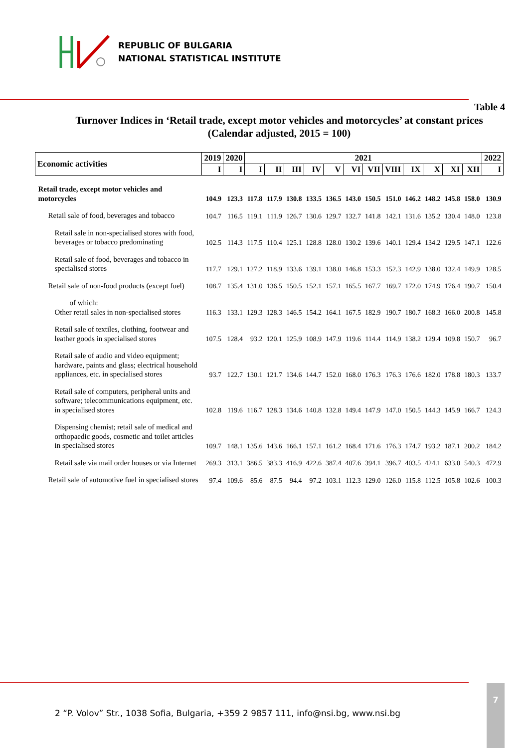REPUBLIC OF BULGARIA
NATIONAL STATISTICAL INSTITUTE
Table 4
Turnover Indices in ‘Retail trade, except motor vehicles and motorcycles’ at constant prices
(Calendar adjusted, 2015 = 100)
| Economic activities | 2019 | 2020 | 2021 | | | | | | | | | | | | 2022 |
| --- | --- | --- | --- | --- | --- | --- | --- | --- | --- | --- | --- | --- | --- | --- | --- |
| | I | I | I | II | III | IV | V | VI | VII | VIII | IX | X | XI | XII | I |
| Retail trade, except motor vehicles and motorcycles | 104.9 | 123.3 | 117.8 | 117.9 | 130.8 | 133.5 | 136.5 | 143.0 | 150.5 | 151.0 | 146.2 | 148.2 | 145.8 | 158.0 | 130.9 |
| Retail sale of food, beverages and tobacco | 104.7 | 116.5 | 119.1 | 111.9 | 126.7 | 130.6 | 129.7 | 132.7 | 141.8 | 142.1 | 131.6 | 135.2 | 130.4 | 148.0 | 123.8 |
| Retail sale in non-specialised stores with food, beverages or tobacco predominating | 102.5 | 114.3 | 117.5 | 110.4 | 125.1 | 128.8 | 128.0 | 130.2 | 139.6 | 140.1 | 129.4 | 134.2 | 129.5 | 147.1 | 122.6 |
| Retail sale of food, beverages and tobacco in specialised stores | 117.7 | 129.1 | 127.2 | 118.9 | 133.6 | 139.1 | 138.0 | 146.8 | 153.3 | 152.3 | 142.9 | 138.0 | 132.4 | 149.9 | 128.5 |
| Retail sale of non-food products (except fuel) | 108.7 | 135.4 | 131.0 | 136.5 | 150.5 | 152.1 | 157.1 | 165.5 | 167.7 | 169.7 | 172.0 | 174.9 | 176.4 | 190.7 | 150.4 |
| of which: Other retail sales in non-specialised stores | 116.3 | 133.1 | 129.3 | 128.3 | 146.5 | 154.2 | 164.1 | 167.5 | 182.9 | 190.7 | 180.7 | 168.3 | 166.0 | 200.8 | 145.8 |
| Retail sale of textiles, clothing, footwear and leather goods in specialised stores | 107.5 | 128.4 | 93.2 | 120.1 | 125.9 | 108.9 | 147.9 | 119.6 | 114.4 | 114.9 | 138.2 | 129.4 | 109.8 | 150.7 | 96.7 |
| Retail sale of audio and video equipment; hardware, paints and glass; electrical household appliances, etc. in specialised stores | 93.7 | 122.7 | 130.1 | 121.7 | 134.6 | 144.7 | 152.0 | 168.0 | 176.3 | 176.3 | 176.6 | 182.0 | 178.8 | 180.3 | 133.7 |
| Retail sale of computers, peripheral units and software; telecommunications equipment, etc. in specialised stores | 102.8 | 119.6 | 116.7 | 128.3 | 134.6 | 140.8 | 132.8 | 149.4 | 147.9 | 147.0 | 150.5 | 144.3 | 145.9 | 166.7 | 124.3 |
| Dispensing chemist; retail sale of medical and orthopaedic goods, cosmetic and toilet articles in specialised stores | 109.7 | 148.1 | 135.6 | 143.6 | 166.1 | 157.1 | 161.2 | 168.4 | 171.6 | 176.3 | 174.7 | 193.2 | 187.1 | 200.2 | 184.2 |
| Retail sale via mail order houses or via Internet | 269.3 | 313.1 | 386.5 | 383.3 | 416.9 | 422.6 | 387.4 | 407.6 | 394.1 | 396.7 | 403.5 | 424.1 | 633.0 | 540.3 | 472.9 |
| Retail sale of automotive fuel in specialised stores | 97.4 | 109.6 | 85.6 | 87.5 | 94.4 | 97.2 | 103.1 | 112.3 | 129.0 | 126.0 | 115.8 | 112.5 | 105.8 | 102.6 | 100.3 |
2 “P. Volov” Str., 1038 Sofia, Bulgaria, +359 2 9857 111, info@nsi.bg, www.nsi.bg
7